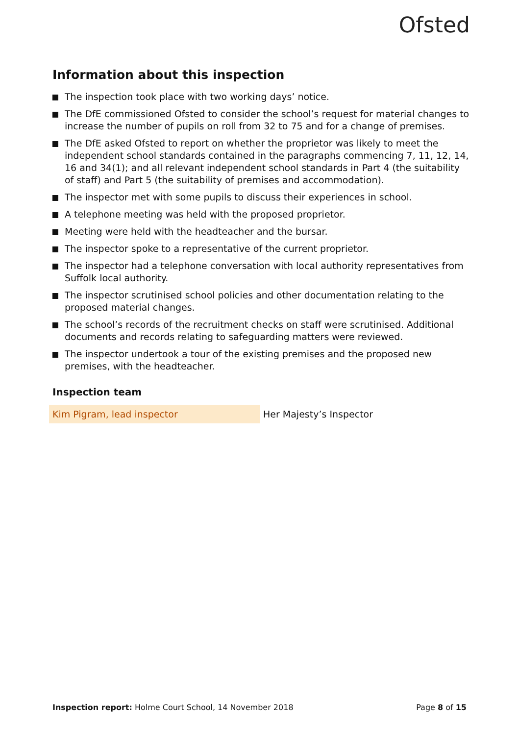Ofsted
Information about this inspection
The inspection took place with two working days’ notice.
The DfE commissioned Ofsted to consider the school’s request for material changes to increase the number of pupils on roll from 32 to 75 and for a change of premises.
The DfE asked Ofsted to report on whether the proprietor was likely to meet the independent school standards contained in the paragraphs commencing 7, 11, 12, 14, 16 and 34(1); and all relevant independent school standards in Part 4 (the suitability of staff) and Part 5 (the suitability of premises and accommodation).
The inspector met with some pupils to discuss their experiences in school.
A telephone meeting was held with the proposed proprietor.
Meeting were held with the headteacher and the bursar.
The inspector spoke to a representative of the current proprietor.
The inspector had a telephone conversation with local authority representatives from Suffolk local authority.
The inspector scrutinised school policies and other documentation relating to the proposed material changes.
The school’s records of the recruitment checks on staff were scrutinised. Additional documents and records relating to safeguarding matters were reviewed.
The inspector undertook a tour of the existing premises and the proposed new premises, with the headteacher.
Inspection team
| Kim Pigram, lead inspector | Her Majesty’s Inspector |
Inspection report: Holme Court School, 14 November 2018
Page 8 of 15